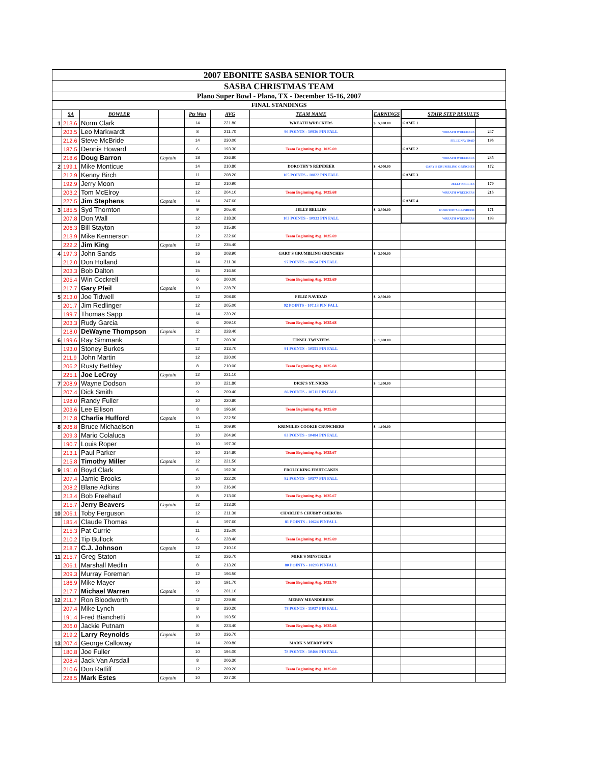| 2007 EBONITE SASBA SENIOR TOUR | | | | | | | | | |
| SASBA CHRISTMAS TEAM | | | | | | | | | |
| Plano Super Bowl - Plano, TX - December 15-16, 2007 | | | | | | | | | |
| FINAL STANDINGS | | | | | | | | | |
| | SA | BOWLER | | Pts Won | AVG | TEAM NAME | EARNINGS | STAIR STEP RESULTS | |
| 1 | 213.6 | Norm Clark | | 14 | 221.80 | WREATH WRECKERS | $ 5,000.00 | GAME 1 | |
| | 203.5 | Leo Markwardt | | 8 | 211.70 | 96 POINTS - 10936 PIN FALL | | WREATH WRECKERS | 247 |
| | 212.6 | Steve McBride | | 14 | 230.00 | | | FELIZ NAVIDAD | 195 |
| | 187.5 | Dennis Howard | | 6 | 193.30 | Team Beginning Avg. 1035.69 | | GAME 2 | |
| | 218.6 | Doug Barron | Captain | 18 | 236.80 | | | WREATH WRECKERS | 235 |
| 2 | 199.1 | Mike Monticue | | 14 | 210.80 | DOROTHY'S REINDEER | $ 4,000.00 | GARY'S GRUMBLING GRINCHES | 172 |
| | 212.9 | Kenny Birch | | 11 | 208.20 | 105 POINTS - 10822 PIN FALL | | GAME 3 | |
| | 192.9 | Jerry Moon | | 12 | 210.90 | | | JELLY BELLIES | 170 |
| | 203.2 | Tom McElroy | | 12 | 204.10 | Team Beginning Avg. 1035.68 | | WREATH WRECKERS | 215 |
| | 227.5 | Jim Stephens | Captain | 14 | 247.60 | | | GAME 4 | |
| 3 | 185.5 | Syd Thornton | | 9 | 205.40 | JELLY BELLIES | $ 3,500.00 | DOROTHY'S REINDEER | 171 |
| | 207.8 | Don Wall | | 12 | 218.30 | 103 POINTS - 10933 PIN FALL | | WREATH WRECKERS | 193 |
| | 206.3 | Bill Stayton | | 10 | 215.80 | | | | |
| | 213.9 | Mike Kennerson | | 12 | 222.60 | Team Beginning Avg. 1035.69 | | | |
| | 222.2 | Jim King | Captain | 12 | 235.40 | | | | |
| 4 | 197.3 | John Sands | | 16 | 208.90 | GARY'S GRUMBLING GRINCHES | $ 3,000.00 | | |
| | 212.0 | Don Holland | | 14 | 211.30 | 97 POINTS - 10654 PIN FALL | | | |
| | 203.3 | Bob Dalton | | 15 | 216.50 | | | | |
| | 205.4 | Win Cockrell | | 6 | 200.00 | Team Beginning Avg. 1035.69 | | | |
| | 217.7 | Gary Pfeil | Captain | 10 | 228.70 | | | | |
| 5 | 213.0 | Joe Tidwell | | 12 | 208.60 | FELIZ NAVIDAD | $ 2,500.00 | | |
| | 201.7 | Jim Redlinger | | 12 | 205.00 | 92 POINTS - 107.13 PIN FALL | | | |
| | 199.7 | Thomas Sapp | | 14 | 220.20 | | | | |
| | 203.3 | Rudy Garcia | | 6 | 209.10 | Team Beginning Avg. 1035.68 | | | |
| | 218.0 | DeWayne Thompson | Captain | 12 | 228.40 | | | | |
| 6 | 199.6 | Ray Simmank | | 7 | 200.30 | TINSEL TWISTERS | $ 1,800.00 | | |
| | 193.0 | Stoney Burkes | | 12 | 213.70 | 91 POINTS - 10551 PIN FALL | | | |
| | 211.9 | John Martin | | 12 | 220.00 | | | | |
| | 206.2 | Rusty Bethley | | 8 | 210.00 | Team Beginning Avg. 1035.68 | | | |
| | 225.1 | Joe LeCroy | Captain | 12 | 221.10 | | | | |
| 7 | 208.9 | Wayne Dodson | | 10 | 221.80 | DICK'S ST. NICKS | $ 1,200.00 | | |
| | 207.4 | Dick Smith | | 9 | 209.40 | 86 POINTS - 10711 PIN FALL | | | |
| | 198.0 | Randy Fuller | | 10 | 220.80 | | | | |
| | 203.6 | Lee Ellison | | 8 | 196.60 | Team Beginning Avg. 1035.69 | | | |
| | 217.8 | Charlie Hufford | Captain | 10 | 222.50 | | | | |
| 8 | 206.8 | Bruce Michaelson | | 11 | 209.90 | KRINGLES COOKIE CRUNCHERS | $ 1,100.00 | | |
| | 209.3 | Mario Colaluca | | 10 | 204.90 | 83 POINTS - 10484 PIN FALL | | | |
| | 190.7 | Louis Roper | | 10 | 197.30 | | | | |
| | 213.1 | Paul Parker | | 10 | 214.80 | Team Beginning Avg. 1035.67 | | | |
| | 215.8 | Timothy Miller | Captain | 12 | 221.50 | | | | |
| 9 | 191.0 | Boyd Clark | | 6 | 192.30 | FROLICKING FRUITCAKES | | | |
| | 207.4 | Jamie Brooks | | 10 | 222.20 | 82 POINTS - 10577 PIN FALL | | | |
| | 208.2 | Blane Adkins | | 10 | 216.90 | | | | |
| | 213.4 | Bob Freehauf | | 8 | 213.00 | Team Beginning Avg. 1035.67 | | | |
| | 215.7 | Jerry Beavers | Captain | 12 | 213.30 | | | | |
| 10 | 206.1 | Toby Ferguson | | 12 | 211.30 | CHARLIE'S CHUBBY CHERUBS | | | |
| | 185.4 | Claude Thomas | | 4 | 197.60 | 81 POINTS - 10624 PINFALL | | | |
| | 215.3 | Pat Currie | | 11 | 215.00 | | | | |
| | 210.2 | Tip Bullock | | 6 | 228.40 | Team Beginning Avg. 1035.69 | | | |
| | 218.7 | C.J. Johnson | Captain | 12 | 210.10 | | | | |
| 11 | 215.7 | Greg Staton | | 12 | 226.70 | MIKE'S MINSTRELS | | | |
| | 206.1 | Marshall Medlin | | 8 | 213.20 | 80 POINTS - 10293 PINFALL | | | |
| | 209.3 | Murray Foreman | | 12 | 196.50 | | | | |
| | 186.9 | Mike Mayer | | 10 | 191.70 | Team Beginning Avg. 1035.70 | | | |
| | 217.7 | Michael Warren | Captain | 9 | 201.10 | | | | |
| 12 | 211.7 | Ron Bloodworth | | 12 | 229.90 | MERRY MEANDERERS | | | |
| | 207.4 | Mike Lynch | | 8 | 230.20 | 78 POINTS - 11037 PIN FALL | | | |
| | 191.4 | Fred Bianchetti | | 10 | 193.50 | | | | |
| | 206.0 | Jackie Putnam | | 8 | 223.40 | Team Beginning Avg. 1035.68 | | | |
| | 219.2 | Larry Reynolds | Captain | 10 | 236.70 | | | | |
| 13 | 207.4 | George Calloway | | 14 | 209.80 | MARK'S MERRY MEN | | | |
| | 180.8 | Joe Fuller | | 10 | 194.00 | 78 POINTS - 10466 PIN FALL | | | |
| | 208.4 | Jack Van Arsdall | | 8 | 206.30 | | | | |
| | 210.6 | Don Ratliff | | 12 | 209.20 | Team Beginning Avg. 1035.69 | | | |
| | 228.5 | Mark Estes | Captain | 10 | 227.30 | | | | |